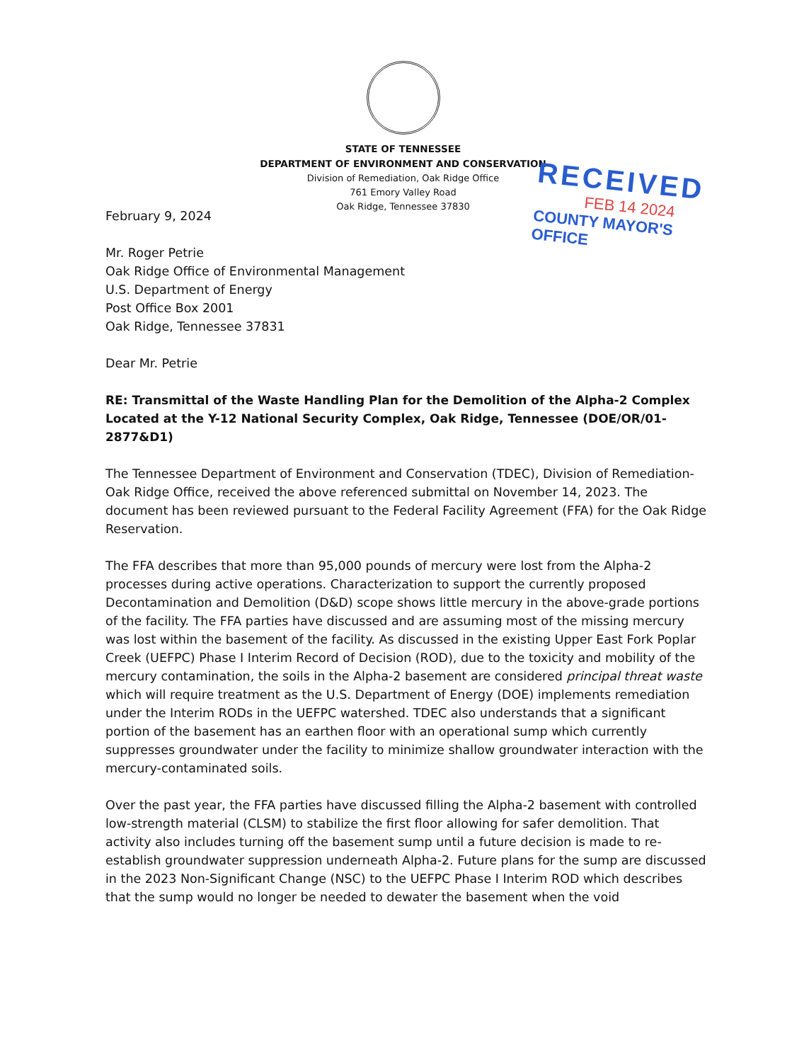STATE OF TENNESSEE
DEPARTMENT OF ENVIRONMENT AND CONSERVATION
Division of Remediation, Oak Ridge Office
761 Emory Valley Road
Oak Ridge, Tennessee 37830
RECEIVED
FEB 14 2024
COUNTY MAYOR'S OFFICE
February 9, 2024
Mr. Roger Petrie
Oak Ridge Office of Environmental Management
U.S. Department of Energy
Post Office Box 2001
Oak Ridge, Tennessee 37831
Dear Mr. Petrie
RE: Transmittal of the Waste Handling Plan for the Demolition of the Alpha-2 Complex Located at the Y-12 National Security Complex, Oak Ridge, Tennessee (DOE/OR/01-2877&D1)
The Tennessee Department of Environment and Conservation (TDEC), Division of Remediation-Oak Ridge Office, received the above referenced submittal on November 14, 2023. The document has been reviewed pursuant to the Federal Facility Agreement (FFA) for the Oak Ridge Reservation.
The FFA describes that more than 95,000 pounds of mercury were lost from the Alpha-2 processes during active operations. Characterization to support the currently proposed Decontamination and Demolition (D&D) scope shows little mercury in the above-grade portions of the facility. The FFA parties have discussed and are assuming most of the missing mercury was lost within the basement of the facility. As discussed in the existing Upper East Fork Poplar Creek (UEFPC) Phase I Interim Record of Decision (ROD), due to the toxicity and mobility of the mercury contamination, the soils in the Alpha-2 basement are considered principal threat waste which will require treatment as the U.S. Department of Energy (DOE) implements remediation under the Interim RODs in the UEFPC watershed. TDEC also understands that a significant portion of the basement has an earthen floor with an operational sump which currently suppresses groundwater under the facility to minimize shallow groundwater interaction with the mercury-contaminated soils.
Over the past year, the FFA parties have discussed filling the Alpha-2 basement with controlled low-strength material (CLSM) to stabilize the first floor allowing for safer demolition. That activity also includes turning off the basement sump until a future decision is made to re-establish groundwater suppression underneath Alpha-2. Future plans for the sump are discussed in the 2023 Non-Significant Change (NSC) to the UEFPC Phase I Interim ROD which describes that the sump would no longer be needed to dewater the basement when the void